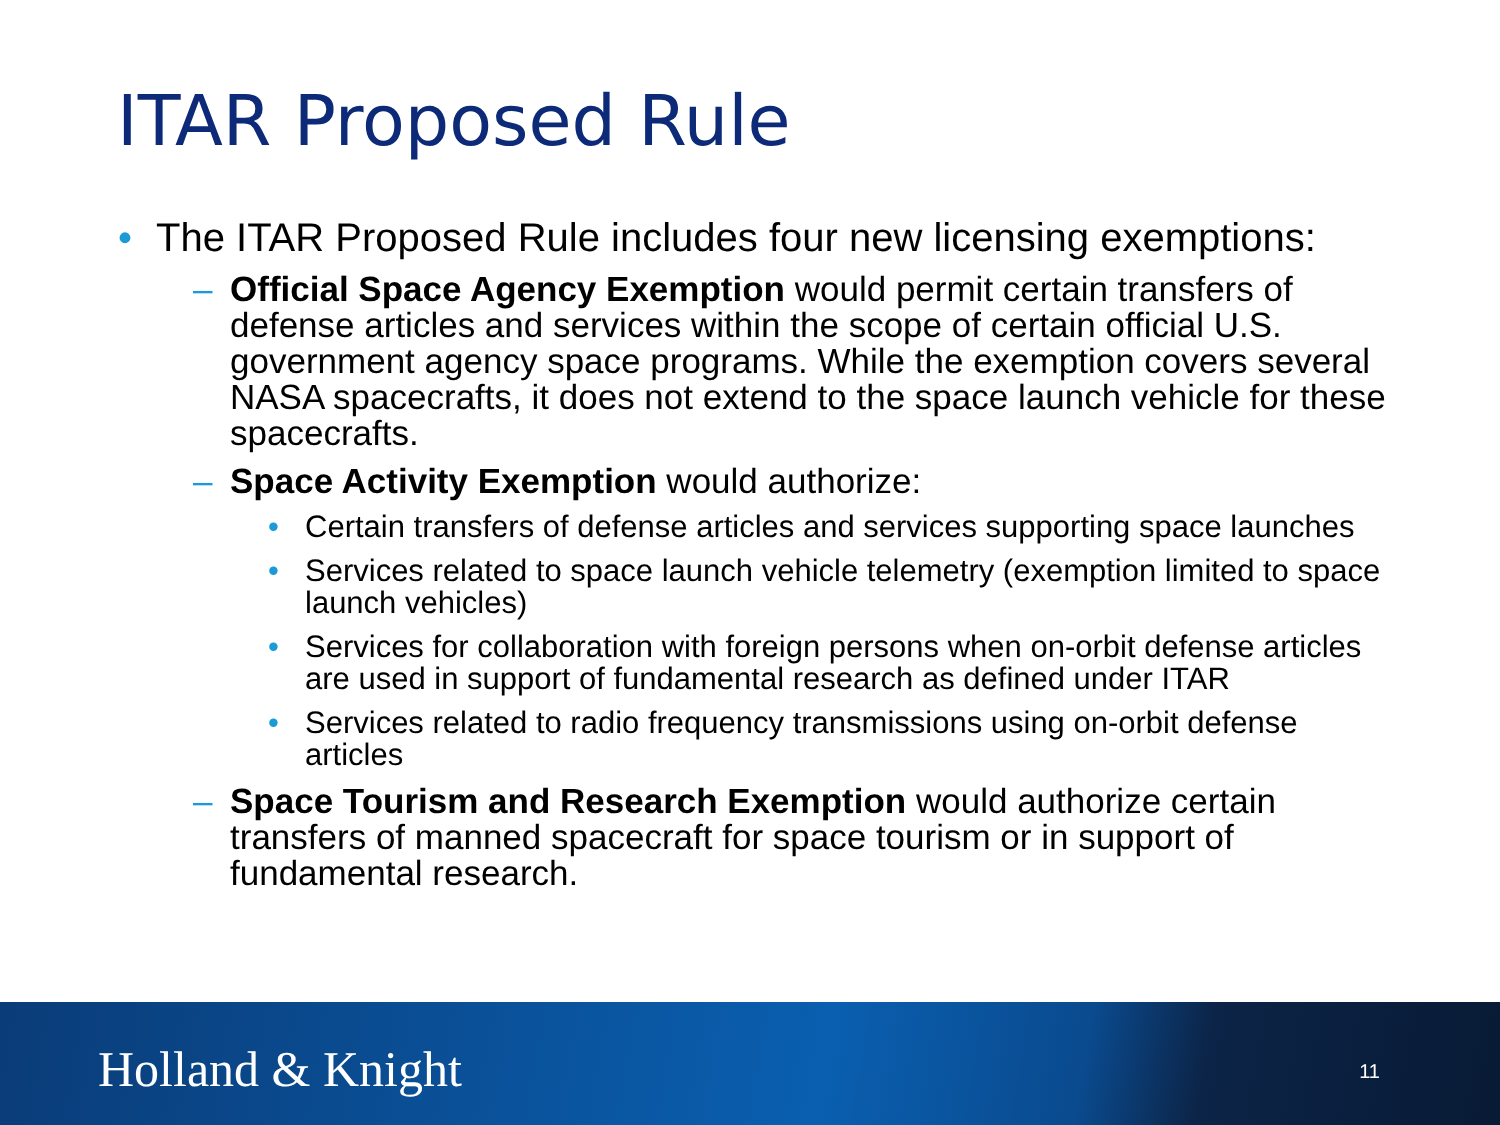ITAR Proposed Rule
• The ITAR Proposed Rule includes four new licensing exemptions:
– Official Space Agency Exemption would permit certain transfers of defense articles and services within the scope of certain official U.S. government agency space programs. While the exemption covers several NASA spacecrafts, it does not extend to the space launch vehicle for these spacecrafts.
– Space Activity Exemption would authorize:
• Certain transfers of defense articles and services supporting space launches
• Services related to space launch vehicle telemetry (exemption limited to space launch vehicles)
• Services for collaboration with foreign persons when on-orbit defense articles are used in support of fundamental research as defined under ITAR
• Services related to radio frequency transmissions using on-orbit defense articles
– Space Tourism and Research Exemption would authorize certain transfers of manned spacecraft for space tourism or in support of fundamental research.
Holland & Knight 11